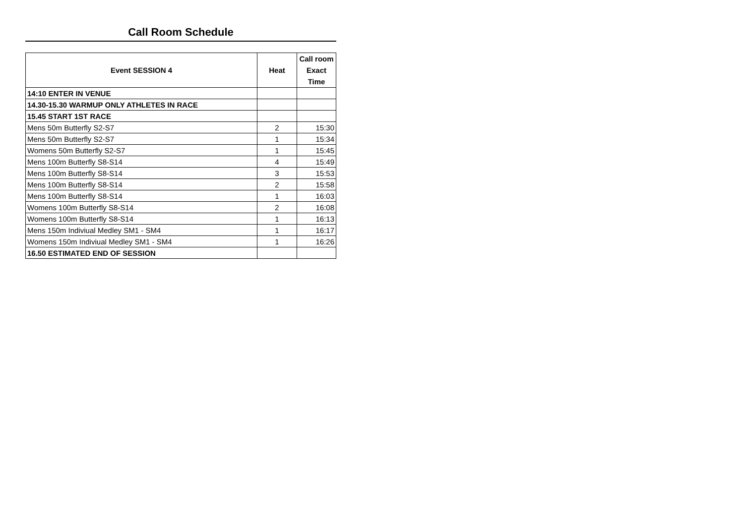Call Room Schedule
| Event SESSION 4 | Heat | Call room Exact Time |
| --- | --- | --- |
| 14:10 ENTER IN VENUE | | |
| 14.30-15.30 WARMUP ONLY ATHLETES IN RACE | | |
| 15.45 START 1ST RACE | | |
| Mens 50m Butterfly S2-S7 | 2 | 15:30 |
| Mens 50m Butterfly S2-S7 | 1 | 15:34 |
| Womens 50m Butterfly S2-S7 | 1 | 15:45 |
| Mens 100m Butterfly S8-S14 | 4 | 15:49 |
| Mens 100m Butterfly S8-S14 | 3 | 15:53 |
| Mens 100m Butterfly S8-S14 | 2 | 15:58 |
| Mens 100m Butterfly S8-S14 | 1 | 16:03 |
| Womens 100m Butterfly S8-S14 | 2 | 16:08 |
| Womens 100m Butterfly S8-S14 | 1 | 16:13 |
| Mens 150m Indiviual Medley SM1 - SM4 | 1 | 16:17 |
| Womens 150m Indiviual Medley SM1 - SM4 | 1 | 16:26 |
| 16.50 ESTIMATED END OF SESSION | | |